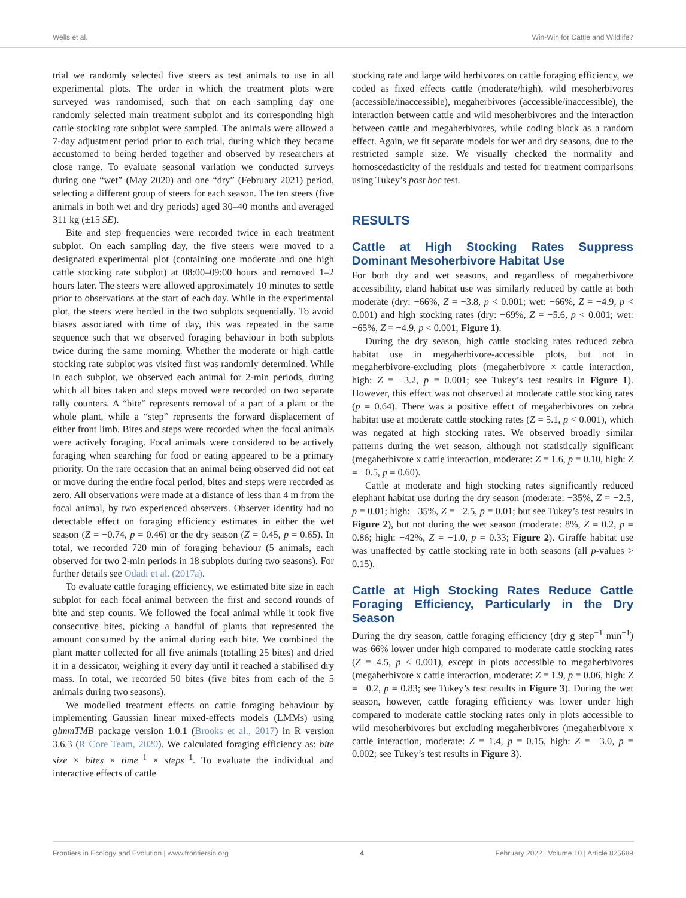Wells et al. Win-Win for Cattle and Wildlife?
trial we randomly selected five steers as test animals to use in all experimental plots. The order in which the treatment plots were surveyed was randomised, such that on each sampling day one randomly selected main treatment subplot and its corresponding high cattle stocking rate subplot were sampled. The animals were allowed a 7-day adjustment period prior to each trial, during which they became accustomed to being herded together and observed by researchers at close range. To evaluate seasonal variation we conducted surveys during one “wet” (May 2020) and one “dry” (February 2021) period, selecting a different group of steers for each season. The ten steers (five animals in both wet and dry periods) aged 30–40 months and averaged 311 kg (±15 SE).
Bite and step frequencies were recorded twice in each treatment subplot. On each sampling day, the five steers were moved to a designated experimental plot (containing one moderate and one high cattle stocking rate subplot) at 08:00–09:00 hours and removed 1–2 hours later. The steers were allowed approximately 10 minutes to settle prior to observations at the start of each day. While in the experimental plot, the steers were herded in the two subplots sequentially. To avoid biases associated with time of day, this was repeated in the same sequence such that we observed foraging behaviour in both subplots twice during the same morning. Whether the moderate or high cattle stocking rate subplot was visited first was randomly determined. While in each subplot, we observed each animal for 2-min periods, during which all bites taken and steps moved were recorded on two separate tally counters. A “bite” represents removal of a part of a plant or the whole plant, while a “step” represents the forward displacement of either front limb. Bites and steps were recorded when the focal animals were actively foraging. Focal animals were considered to be actively foraging when searching for food or eating appeared to be a primary priority. On the rare occasion that an animal being observed did not eat or move during the entire focal period, bites and steps were recorded as zero. All observations were made at a distance of less than 4 m from the focal animal, by two experienced observers. Observer identity had no detectable effect on foraging efficiency estimates in either the wet season (Z = −0.74, p = 0.46) or the dry season (Z = 0.45, p = 0.65). In total, we recorded 720 min of foraging behaviour (5 animals, each observed for two 2-min periods in 18 subplots during two seasons). For further details see Odadi et al. (2017a).
To evaluate cattle foraging efficiency, we estimated bite size in each subplot for each focal animal between the first and second rounds of bite and step counts. We followed the focal animal while it took five consecutive bites, picking a handful of plants that represented the amount consumed by the animal during each bite. We combined the plant matter collected for all five animals (totalling 25 bites) and dried it in a dessicator, weighing it every day until it reached a stabilised dry mass. In total, we recorded 50 bites (five bites from each of the 5 animals during two seasons).
We modelled treatment effects on cattle foraging behaviour by implementing Gaussian linear mixed-effects models (LMMs) using glmmTMB package version 1.0.1 (Brooks et al., 2017) in R version 3.6.3 (R Core Team, 2020). We calculated foraging efficiency as: bite size × bites × time<sup>−1</sup> × steps<sup>−1</sup>. To evaluate the individual and interactive effects of cattle
stocking rate and large wild herbivores on cattle foraging efficiency, we coded as fixed effects cattle (moderate/high), wild mesoherbivores (accessible/inaccessible), megaherbivores (accessible/inaccessible), the interaction between cattle and wild mesoherbivores and the interaction between cattle and megaherbivores, while coding block as a random effect. Again, we fit separate models for wet and dry seasons, due to the restricted sample size. We visually checked the normality and homoscedasticity of the residuals and tested for treatment comparisons using Tukey’s post hoc test.
RESULTS
Cattle at High Stocking Rates Suppress Dominant Mesoherbivore Habitat Use
For both dry and wet seasons, and regardless of megaherbivore accessibility, eland habitat use was similarly reduced by cattle at both moderate (dry: −66%, Z = −3.8, p < 0.001; wet: −66%, Z = −4.9, p < 0.001) and high stocking rates (dry: −69%, Z = −5.6, p < 0.001; wet: −65%, Z = −4.9, p < 0.001; Figure 1).
During the dry season, high cattle stocking rates reduced zebra habitat use in megaherbivore-accessible plots, but not in megaherbivore-excluding plots (megaherbivore × cattle interaction, high: Z = −3.2, p = 0.001; see Tukey’s test results in Figure 1). However, this effect was not observed at moderate cattle stocking rates (p = 0.64). There was a positive effect of megaherbivores on zebra habitat use at moderate cattle stocking rates (Z = 5.1, p < 0.001), which was negated at high stocking rates. We observed broadly similar patterns during the wet season, although not statistically significant (megaherbivore x cattle interaction, moderate: Z = 1.6, p = 0.10, high: Z = −0.5, p = 0.60).
Cattle at moderate and high stocking rates significantly reduced elephant habitat use during the dry season (moderate: −35%, Z = −2.5, p = 0.01; high: −35%, Z = −2.5, p = 0.01; but see Tukey’s test results in Figure 2), but not during the wet season (moderate: 8%, Z = 0.2, p = 0.86; high: −42%, Z = −1.0, p = 0.33; Figure 2). Giraffe habitat use was unaffected by cattle stocking rate in both seasons (all p-values > 0.15).
Cattle at High Stocking Rates Reduce Cattle Foraging Efficiency, Particularly in the Dry Season
During the dry season, cattle foraging efficiency (dry g step<sup>−1</sup> min<sup>−1</sup>) was 66% lower under high compared to moderate cattle stocking rates (Z =−4.5, p < 0.001), except in plots accessible to megaherbivores (megaherbivore x cattle interaction, moderate: Z = 1.9, p = 0.06, high: Z = −0.2, p = 0.83; see Tukey’s test results in Figure 3). During the wet season, however, cattle foraging efficiency was lower under high compared to moderate cattle stocking rates only in plots accessible to wild mesoherbivores but excluding megaherbivores (megaherbivore x cattle interaction, moderate: Z = 1.4, p = 0.15, high: Z = −3.0, p = 0.002; see Tukey’s test results in Figure 3).
Frontiers in Ecology and Evolution | www.frontiersin.org 4 February 2022 | Volume 10 | Article 825689